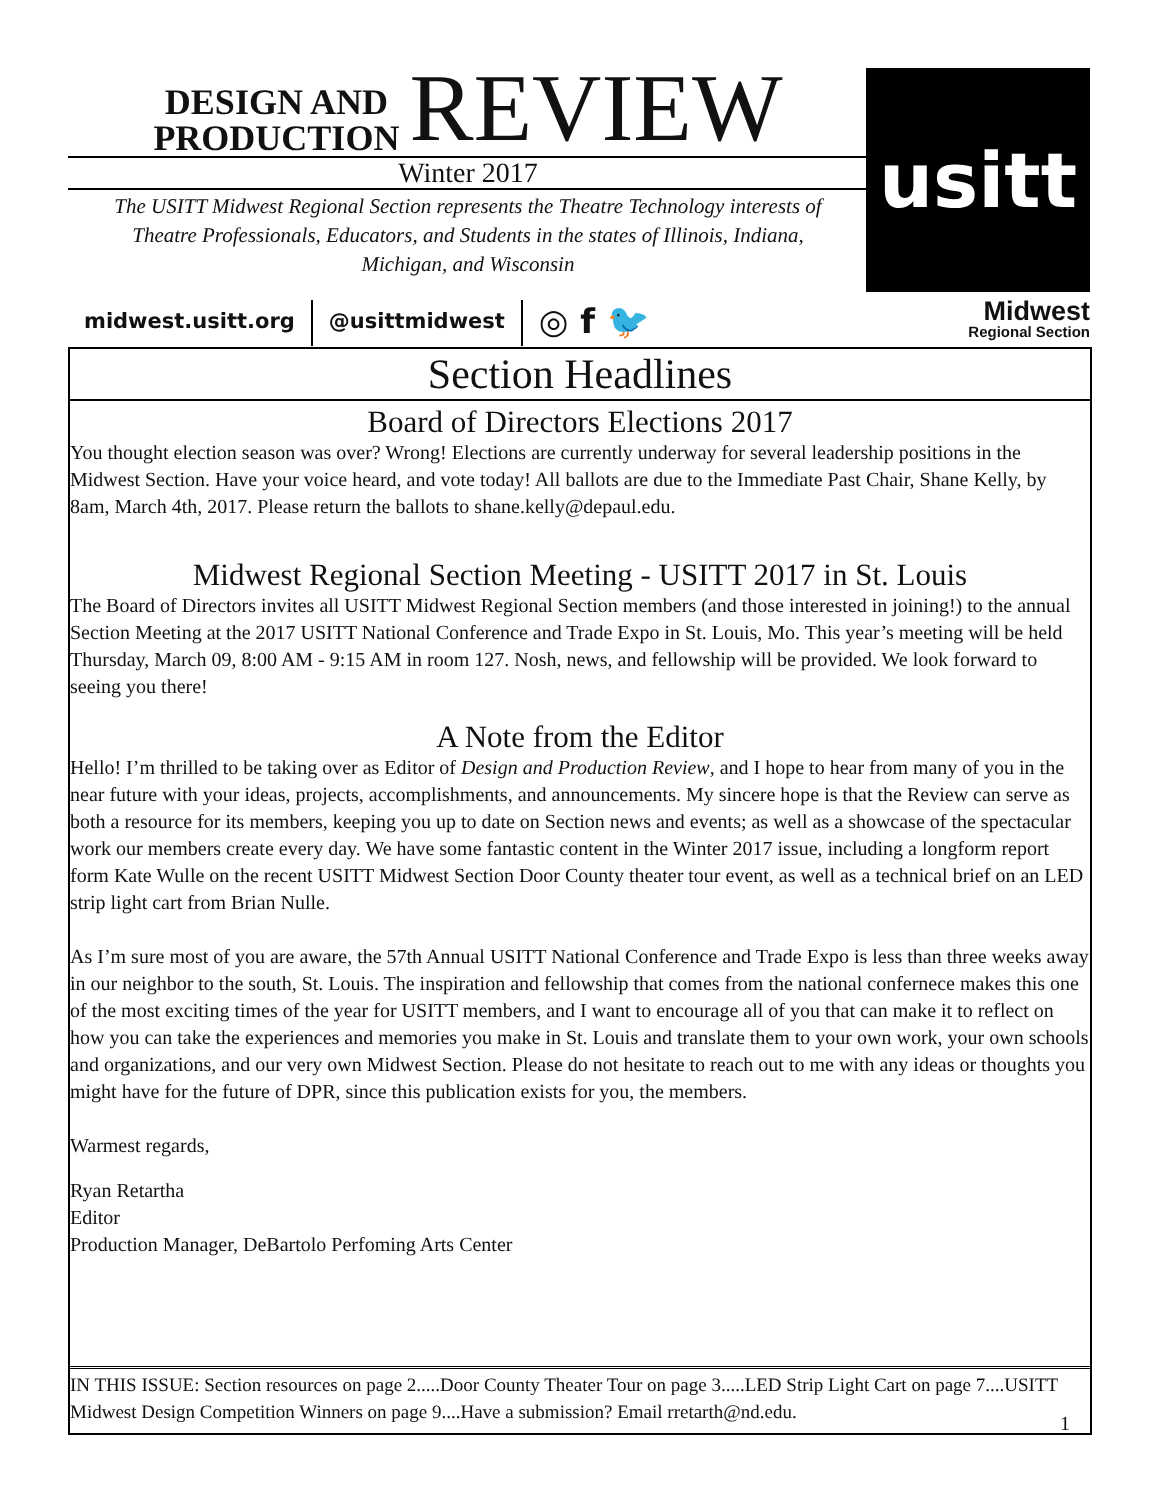DESIGN AND
PRODUCTION
REVIEW
Winter 2017
The USITT Midwest Regional Section represents the Theatre Technology interests of
Theatre Professionals, Educators, and Students in the states of Illinois, Indiana,
Michigan, and Wisconsin
usitt
Midwest
Regional Section
midwest.usitt.org @usittmidwest
◎ f 🐦
Section Headlines
Board of Directors Elections 2017
You thought election season was over? Wrong! Elections are currently underway for several leadership positions in the Midwest Section. Have your voice heard, and vote today! All ballots are due to the Immediate Past Chair, Shane Kelly, by 8am, March 4th, 2017. Please return the ballots to shane.kelly@depaul.edu.
Midwest Regional Section Meeting - USITT 2017 in St. Louis
The Board of Directors invites all USITT Midwest Regional Section members (and those interested in joining!) to the annual Section Meeting at the 2017 USITT National Conference and Trade Expo in St. Louis, Mo. This year’s meeting will be held Thursday, March 09, 8:00 AM - 9:15 AM in room 127. Nosh, news, and fellowship will be provided. We look forward to seeing you there!
A Note from the Editor
Hello! I’m thrilled to be taking over as Editor of Design and Production Review, and I hope to hear from many of you in the near future with your ideas, projects, accomplishments, and announcements. My sincere hope is that the Review can serve as both a resource for its members, keeping you up to date on Section news and events; as well as a showcase of the spectacular work our members create every day. We have some fantastic content in the Winter 2017 issue, including a longform report form Kate Wulle on the recent USITT Midwest Section Door County theater tour event, as well as a technical brief on an LED strip light cart from Brian Nulle.
As I’m sure most of you are aware, the 57th Annual USITT National Conference and Trade Expo is less than three weeks away in our neighbor to the south, St. Louis. The inspiration and fellowship that comes from the national confernece makes this one of the most exciting times of the year for USITT members, and I want to encourage all of you that can make it to reflect on how you can take the experiences and memories you make in St. Louis and translate them to your own work, your own schools and organizations, and our very own Midwest Section. Please do not hesitate to reach out to me with any ideas or thoughts you might have for the future of DPR, since this publication exists for you, the members.
Warmest regards,
Ryan Retartha
Editor
Production Manager, DeBartolo Perfoming Arts Center
IN THIS ISSUE: Section resources on page 2.....Door County Theater Tour on page 3.....LED Strip Light Cart on page 7....USITT Midwest Design Competition Winners on page 9....Have a submission? Email rretarth@nd.edu.
1